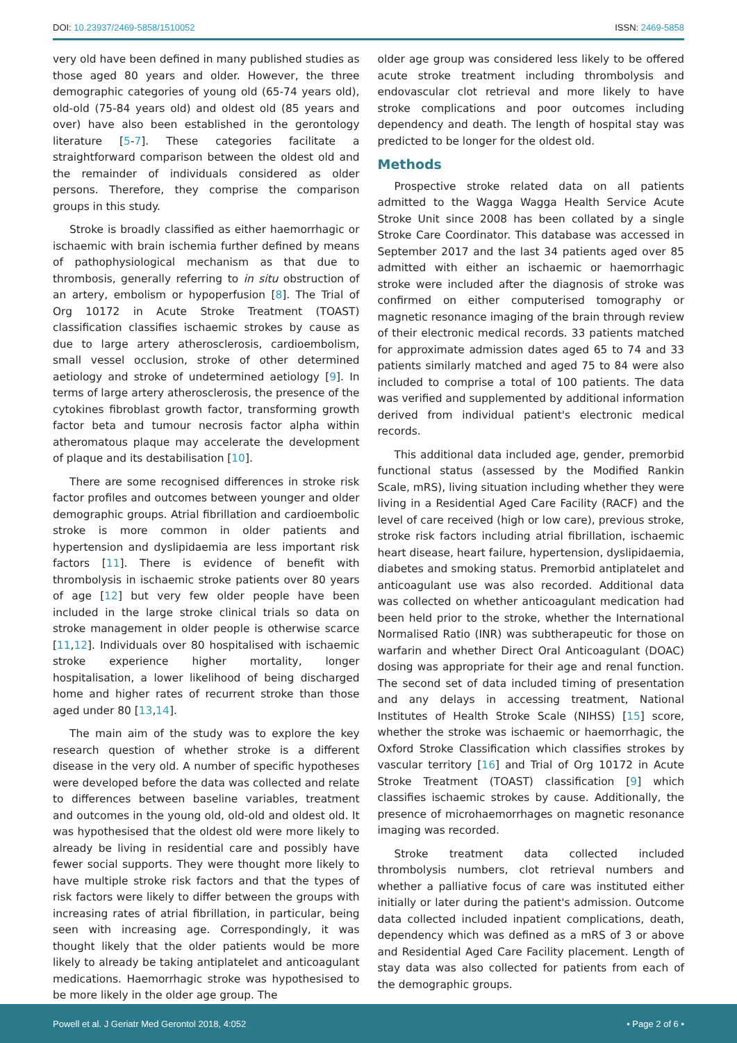DOI: 10.23937/2469-5858/1510052 ISSN: 2469-5858
very old have been defined in many published studies as those aged 80 years and older. However, the three demographic categories of young old (65-74 years old), old-old (75-84 years old) and oldest old (85 years and over) have also been established in the gerontology literature [5-7]. These categories facilitate a straightforward comparison between the oldest old and the remainder of individuals considered as older persons. Therefore, they comprise the comparison groups in this study.
Stroke is broadly classified as either haemorrhagic or ischaemic with brain ischemia further defined by means of pathophysiological mechanism as that due to thrombosis, generally referring to in situ obstruction of an artery, embolism or hypoperfusion [8]. The Trial of Org 10172 in Acute Stroke Treatment (TOAST) classification classifies ischaemic strokes by cause as due to large artery atherosclerosis, cardioembolism, small vessel occlusion, stroke of other determined aetiology and stroke of undetermined aetiology [9]. In terms of large artery atherosclerosis, the presence of the cytokines fibroblast growth factor, transforming growth factor beta and tumour necrosis factor alpha within atheromatous plaque may accelerate the development of plaque and its destabilisation [10].
There are some recognised differences in stroke risk factor profiles and outcomes between younger and older demographic groups. Atrial fibrillation and cardioembolic stroke is more common in older patients and hypertension and dyslipidaemia are less important risk factors [11]. There is evidence of benefit with thrombolysis in ischaemic stroke patients over 80 years of age [12] but very few older people have been included in the large stroke clinical trials so data on stroke management in older people is otherwise scarce [11,12]. Individuals over 80 hospitalised with ischaemic stroke experience higher mortality, longer hospitalisation, a lower likelihood of being discharged home and higher rates of recurrent stroke than those aged under 80 [13,14].
The main aim of the study was to explore the key research question of whether stroke is a different disease in the very old. A number of specific hypotheses were developed before the data was collected and relate to differences between baseline variables, treatment and outcomes in the young old, old-old and oldest old. It was hypothesised that the oldest old were more likely to already be living in residential care and possibly have fewer social supports. They were thought more likely to have multiple stroke risk factors and that the types of risk factors were likely to differ between the groups with increasing rates of atrial fibrillation, in particular, being seen with increasing age. Correspondingly, it was thought likely that the older patients would be more likely to already be taking antiplatelet and anticoagulant medications. Haemorrhagic stroke was hypothesised to be more likely in the older age group. The
older age group was considered less likely to be offered acute stroke treatment including thrombolysis and endovascular clot retrieval and more likely to have stroke complications and poor outcomes including dependency and death. The length of hospital stay was predicted to be longer for the oldest old.
Methods
Prospective stroke related data on all patients admitted to the Wagga Wagga Health Service Acute Stroke Unit since 2008 has been collated by a single Stroke Care Coordinator. This database was accessed in September 2017 and the last 34 patients aged over 85 admitted with either an ischaemic or haemorrhagic stroke were included after the diagnosis of stroke was confirmed on either computerised tomography or magnetic resonance imaging of the brain through review of their electronic medical records. 33 patients matched for approximate admission dates aged 65 to 74 and 33 patients similarly matched and aged 75 to 84 were also included to comprise a total of 100 patients. The data was verified and supplemented by additional information derived from individual patient's electronic medical records.
This additional data included age, gender, premorbid functional status (assessed by the Modified Rankin Scale, mRS), living situation including whether they were living in a Residential Aged Care Facility (RACF) and the level of care received (high or low care), previous stroke, stroke risk factors including atrial fibrillation, ischaemic heart disease, heart failure, hypertension, dyslipidaemia, diabetes and smoking status. Premorbid antiplatelet and anticoagulant use was also recorded. Additional data was collected on whether anticoagulant medication had been held prior to the stroke, whether the International Normalised Ratio (INR) was subtherapeutic for those on warfarin and whether Direct Oral Anticoagulant (DOAC) dosing was appropriate for their age and renal function. The second set of data included timing of presentation and any delays in accessing treatment, National Institutes of Health Stroke Scale (NIHSS) [15] score, whether the stroke was ischaemic or haemorrhagic, the Oxford Stroke Classification which classifies strokes by vascular territory [16] and Trial of Org 10172 in Acute Stroke Treatment (TOAST) classification [9] which classifies ischaemic strokes by cause. Additionally, the presence of microhaemorrhages on magnetic resonance imaging was recorded.
Stroke treatment data collected included thrombolysis numbers, clot retrieval numbers and whether a palliative focus of care was instituted either initially or later during the patient's admission. Outcome data collected included inpatient complications, death, dependency which was defined as a mRS of 3 or above and Residential Aged Care Facility placement. Length of stay data was also collected for patients from each of the demographic groups.
Powell et al. J Geriatr Med Gerontol 2018, 4:052 • Page 2 of 6 •